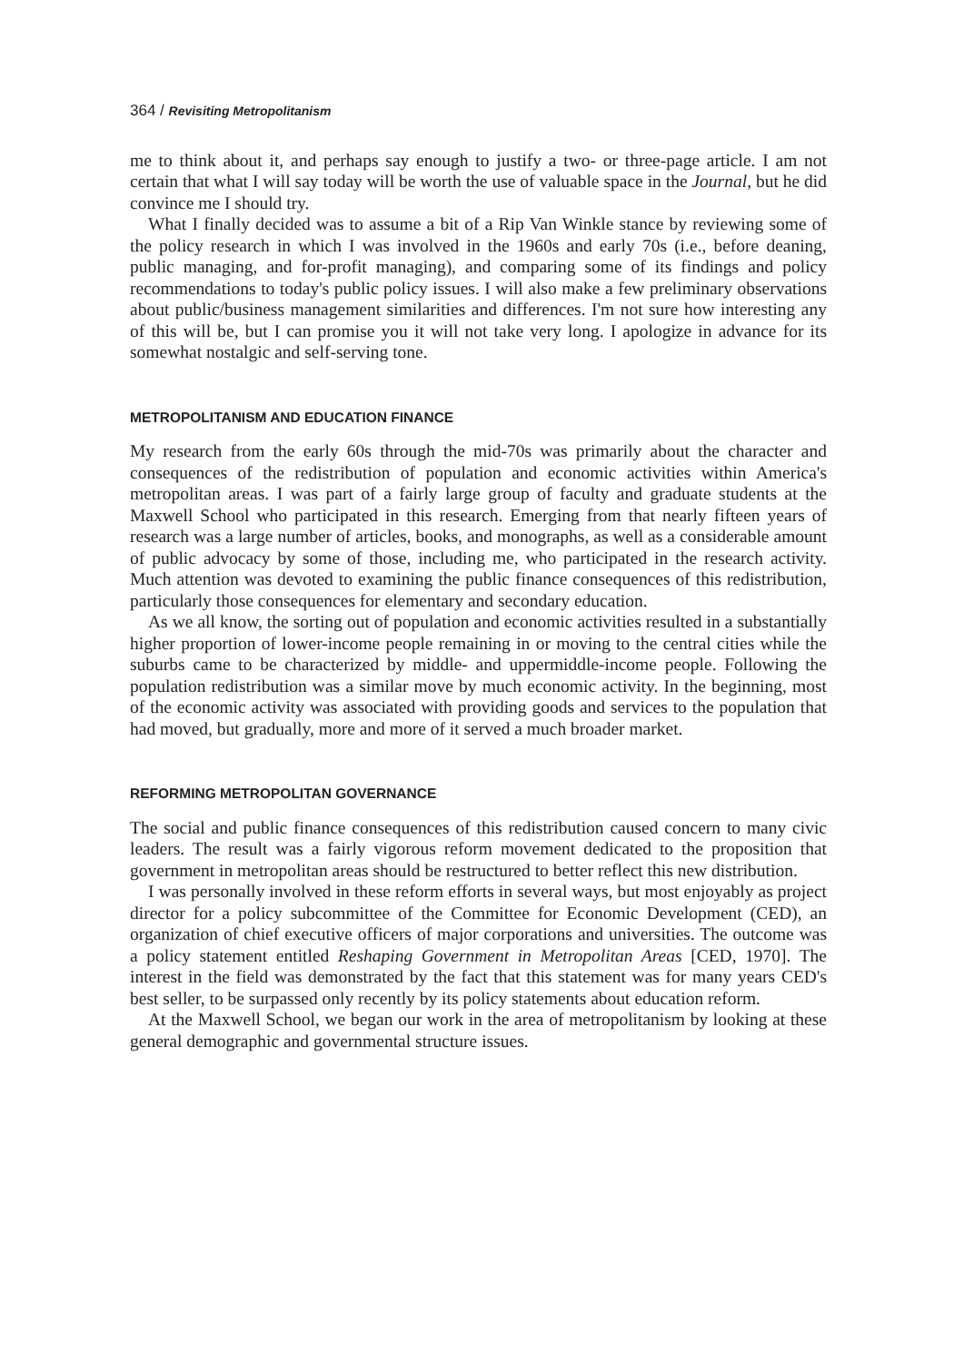364 / Revisiting Metropolitanism
me to think about it, and perhaps say enough to justify a two- or three-page article. I am not certain that what I will say today will be worth the use of valuable space in the Journal, but he did convince me I should try.
What I finally decided was to assume a bit of a Rip Van Winkle stance by reviewing some of the policy research in which I was involved in the 1960s and early 70s (i.e., before deaning, public managing, and for-profit managing), and comparing some of its findings and policy recommendations to today's public policy issues. I will also make a few preliminary observations about public/business management similarities and differences. I'm not sure how interesting any of this will be, but I can promise you it will not take very long. I apologize in advance for its somewhat nostalgic and self-serving tone.
METROPOLITANISM AND EDUCATION FINANCE
My research from the early 60s through the mid-70s was primarily about the character and consequences of the redistribution of population and economic activities within America's metropolitan areas. I was part of a fairly large group of faculty and graduate students at the Maxwell School who participated in this research. Emerging from that nearly fifteen years of research was a large number of articles, books, and monographs, as well as a considerable amount of public advocacy by some of those, including me, who participated in the research activity. Much attention was devoted to examining the public finance consequences of this redistribution, particularly those consequences for elementary and secondary education.
As we all know, the sorting out of population and economic activities resulted in a substantially higher proportion of lower-income people remaining in or moving to the central cities while the suburbs came to be characterized by middle- and uppermiddle-income people. Following the population redistribution was a similar move by much economic activity. In the beginning, most of the economic activity was associated with providing goods and services to the population that had moved, but gradually, more and more of it served a much broader market.
REFORMING METROPOLITAN GOVERNANCE
The social and public finance consequences of this redistribution caused concern to many civic leaders. The result was a fairly vigorous reform movement dedicated to the proposition that government in metropolitan areas should be restructured to better reflect this new distribution.
I was personally involved in these reform efforts in several ways, but most enjoyably as project director for a policy subcommittee of the Committee for Economic Development (CED), an organization of chief executive officers of major corporations and universities. The outcome was a policy statement entitled Reshaping Government in Metropolitan Areas [CED, 1970]. The interest in the field was demonstrated by the fact that this statement was for many years CED's best seller, to be surpassed only recently by its policy statements about education reform.
At the Maxwell School, we began our work in the area of metropolitanism by looking at these general demographic and governmental structure issues.